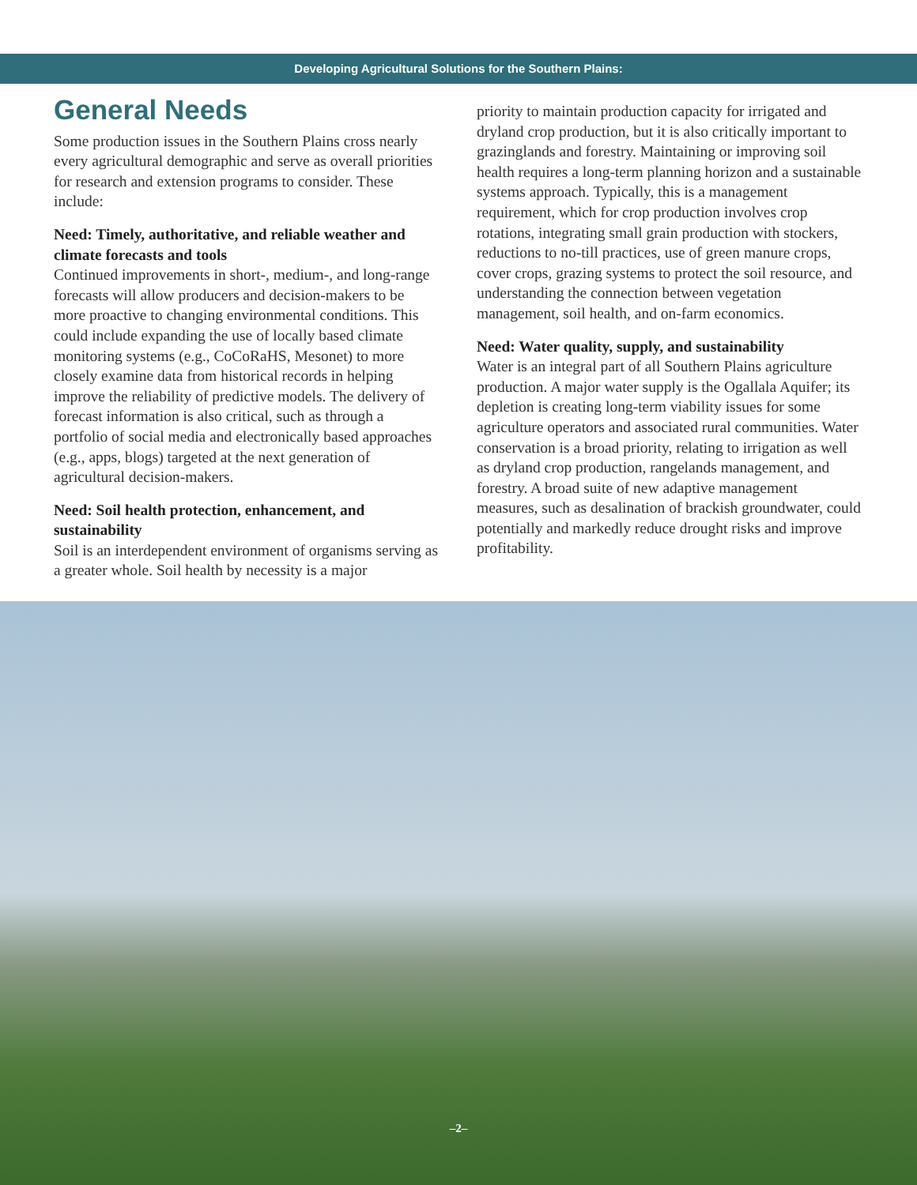Developing Agricultural Solutions for the Southern Plains:
General Needs
Some production issues in the Southern Plains cross nearly every agricultural demographic and serve as overall priorities for research and extension programs to consider. These include:
Need: Timely, authoritative, and reliable weather and climate forecasts and tools
Continued improvements in short-, medium-, and long-range forecasts will allow producers and decision-makers to be more proactive to changing environmental conditions. This could include expanding the use of locally based climate monitoring systems (e.g., CoCoRaHS, Mesonet) to more closely examine data from historical records in helping improve the reliability of predictive models. The delivery of forecast information is also critical, such as through a portfolio of social media and electronically based approaches (e.g., apps, blogs) targeted at the next generation of agricultural decision-makers.
Need: Soil health protection, enhancement, and sustainability
Soil is an interdependent environment of organisms serving as a greater whole. Soil health by necessity is a major
priority to maintain production capacity for irrigated and dryland crop production, but it is also critically important to grazinglands and forestry. Maintaining or improving soil health requires a long-term planning horizon and a sustainable systems approach. Typically, this is a management requirement, which for crop production involves crop rotations, integrating small grain production with stockers, reductions to no-till practices, use of green manure crops, cover crops, grazing systems to protect the soil resource, and understanding the connection between vegetation management, soil health, and on-farm economics.
Need: Water quality, supply, and sustainability
Water is an integral part of all Southern Plains agriculture production. A major water supply is the Ogallala Aquifer; its depletion is creating long-term viability issues for some agriculture operators and associated rural communities. Water conservation is a broad priority, relating to irrigation as well as dryland crop production, rangelands management, and forestry. A broad suite of new adaptive management measures, such as desalination of brackish groundwater, could potentially and markedly reduce drought risks and improve profitability.
–2–